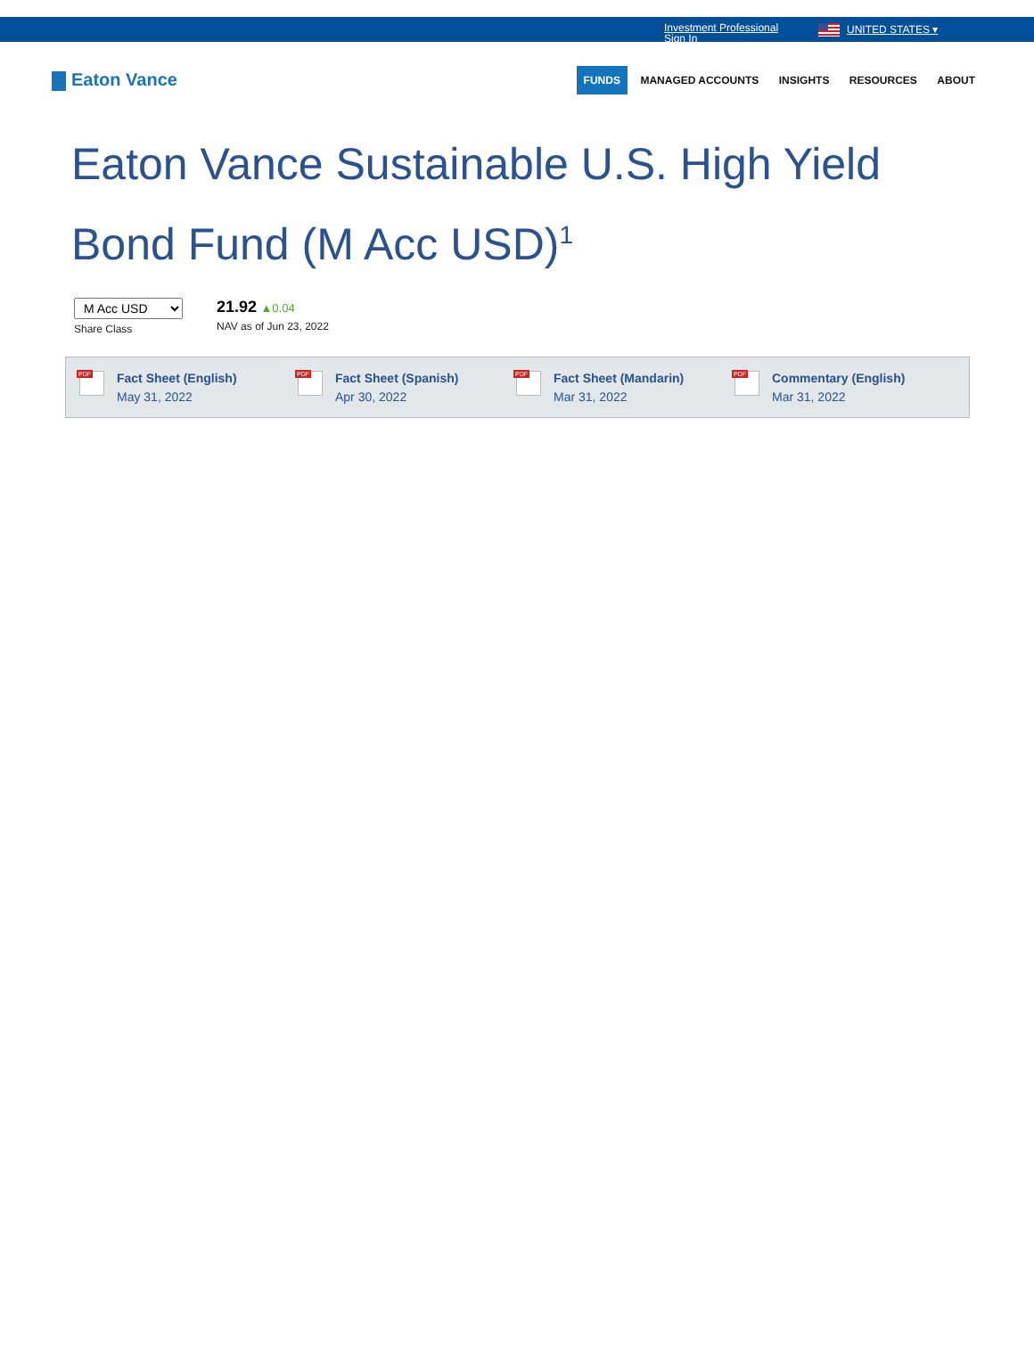Investment Professional Sign In
UNITED STATES ▾
Eaton Vance
FUNDS MANAGED ACCOUNTS INSIGHTS RESOURCES ABOUT
Eaton Vance Sustainable U.S. High Yield Bond Fund (M Acc USD)<sup>1</sup>
M Acc USD
Share Class
21.92 ▲0.04
NAV as of Jun 23, 2022
PDF
Fact Sheet (English)
May 31, 2022
PDF
Fact Sheet (Spanish)
Apr 30, 2022
PDF
Fact Sheet (Mandarin)
Mar 31, 2022
PDF
Commentary (English)
Mar 31, 2022